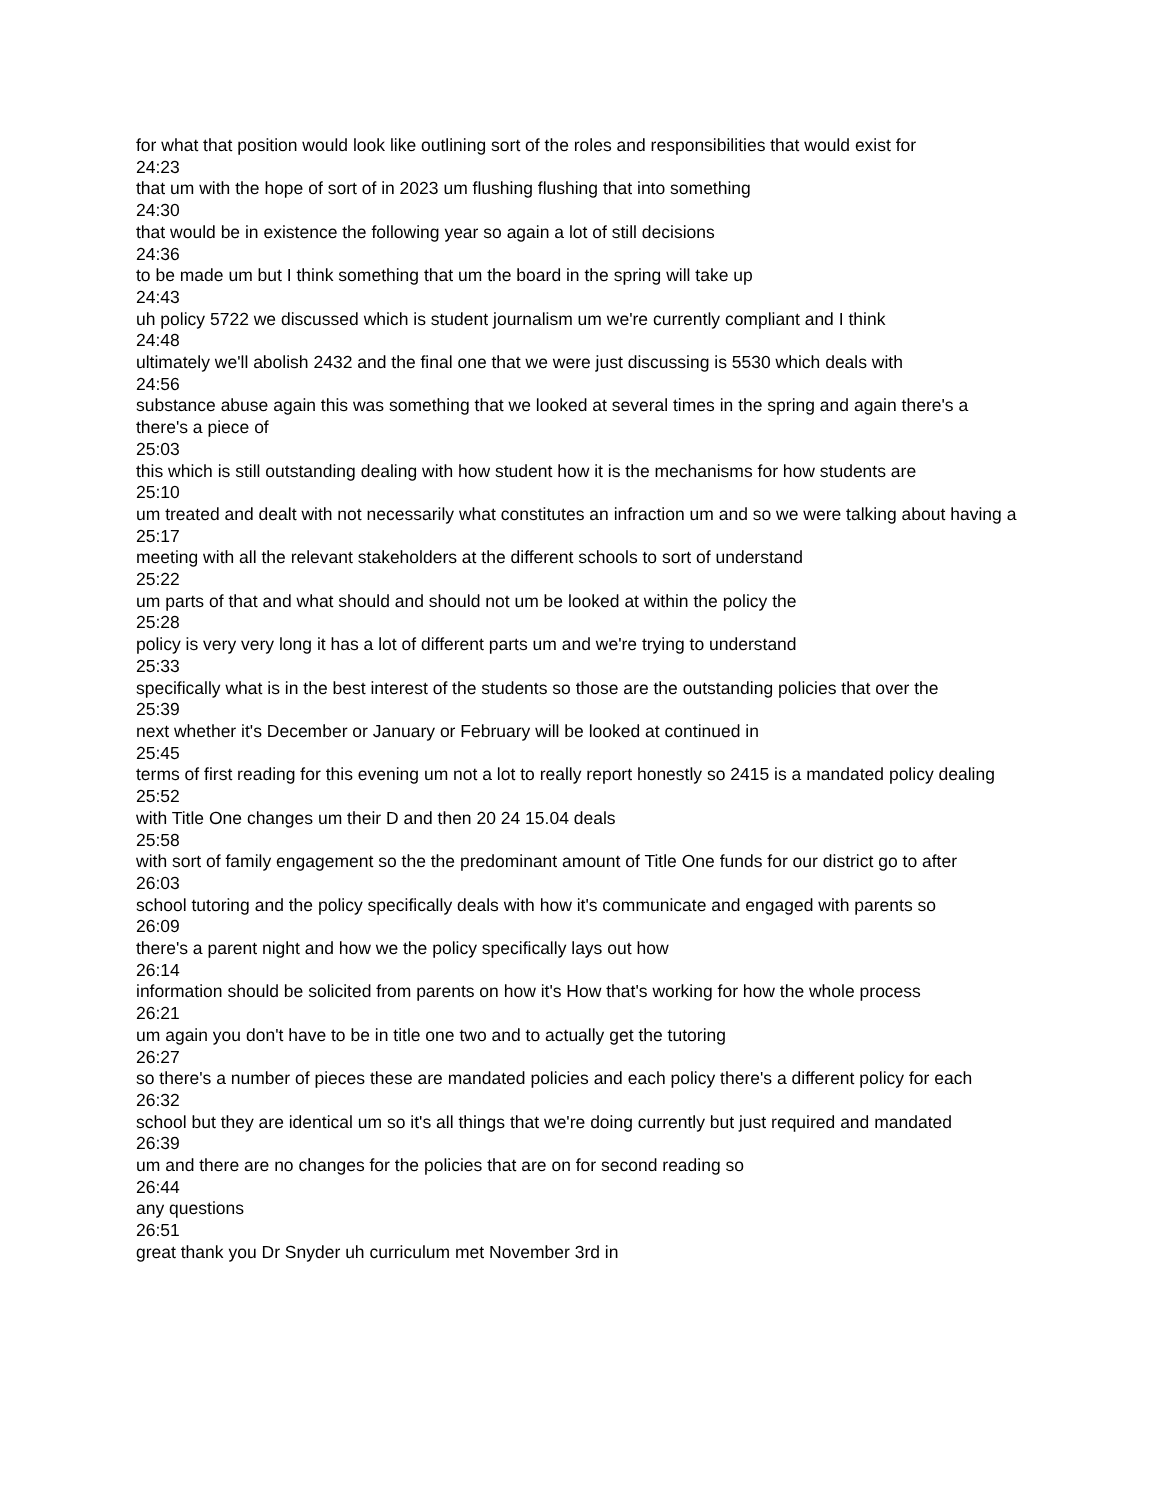for what that position would look like outlining sort of the roles and responsibilities that would exist for
24:23
that um with the hope of sort of in 2023 um flushing flushing that into something
24:30
that would be in existence the following year so again a lot of still decisions
24:36
to be made um but I think something that um the board in the spring will take up
24:43
uh policy 5722 we discussed which is student journalism um we're currently compliant and I think
24:48
ultimately we'll abolish 2432 and the final one that we were just discussing is 5530 which deals with
24:56
substance abuse again this was something that we looked at several times in the spring and again there's a there's a piece of
25:03
this which is still outstanding dealing with how student how it is the mechanisms for how students are
25:10
um treated and dealt with not necessarily what constitutes an infraction um and so we were talking about having a
25:17
meeting with all the relevant stakeholders at the different schools to sort of understand
25:22
um parts of that and what should and should not um be looked at within the policy the
25:28
policy is very very long it has a lot of different parts um and we're trying to understand
25:33
specifically what is in the best interest of the students so those are the outstanding policies that over the
25:39
next whether it's December or January or February will be looked at continued in
25:45
terms of first reading for this evening um not a lot to really report honestly so 2415 is a mandated policy dealing
25:52
with Title One changes um their D and then 20 24 15.04 deals
25:58
with sort of family engagement so the the predominant amount of Title One funds for our district go to after
26:03
school tutoring and the policy specifically deals with how it's communicate and engaged with parents so
26:09
there's a parent night and how we the policy specifically lays out how
26:14
information should be solicited from parents on how it's How that's working for how the whole process
26:21
um again you don't have to be in title one two and to actually get the tutoring
26:27
so there's a number of pieces these are mandated policies and each policy there's a different policy for each
26:32
school but they are identical um so it's all things that we're doing currently but just required and mandated
26:39
um and there are no changes for the policies that are on for second reading so
26:44
any questions
26:51
great thank you Dr Snyder uh curriculum met November 3rd in